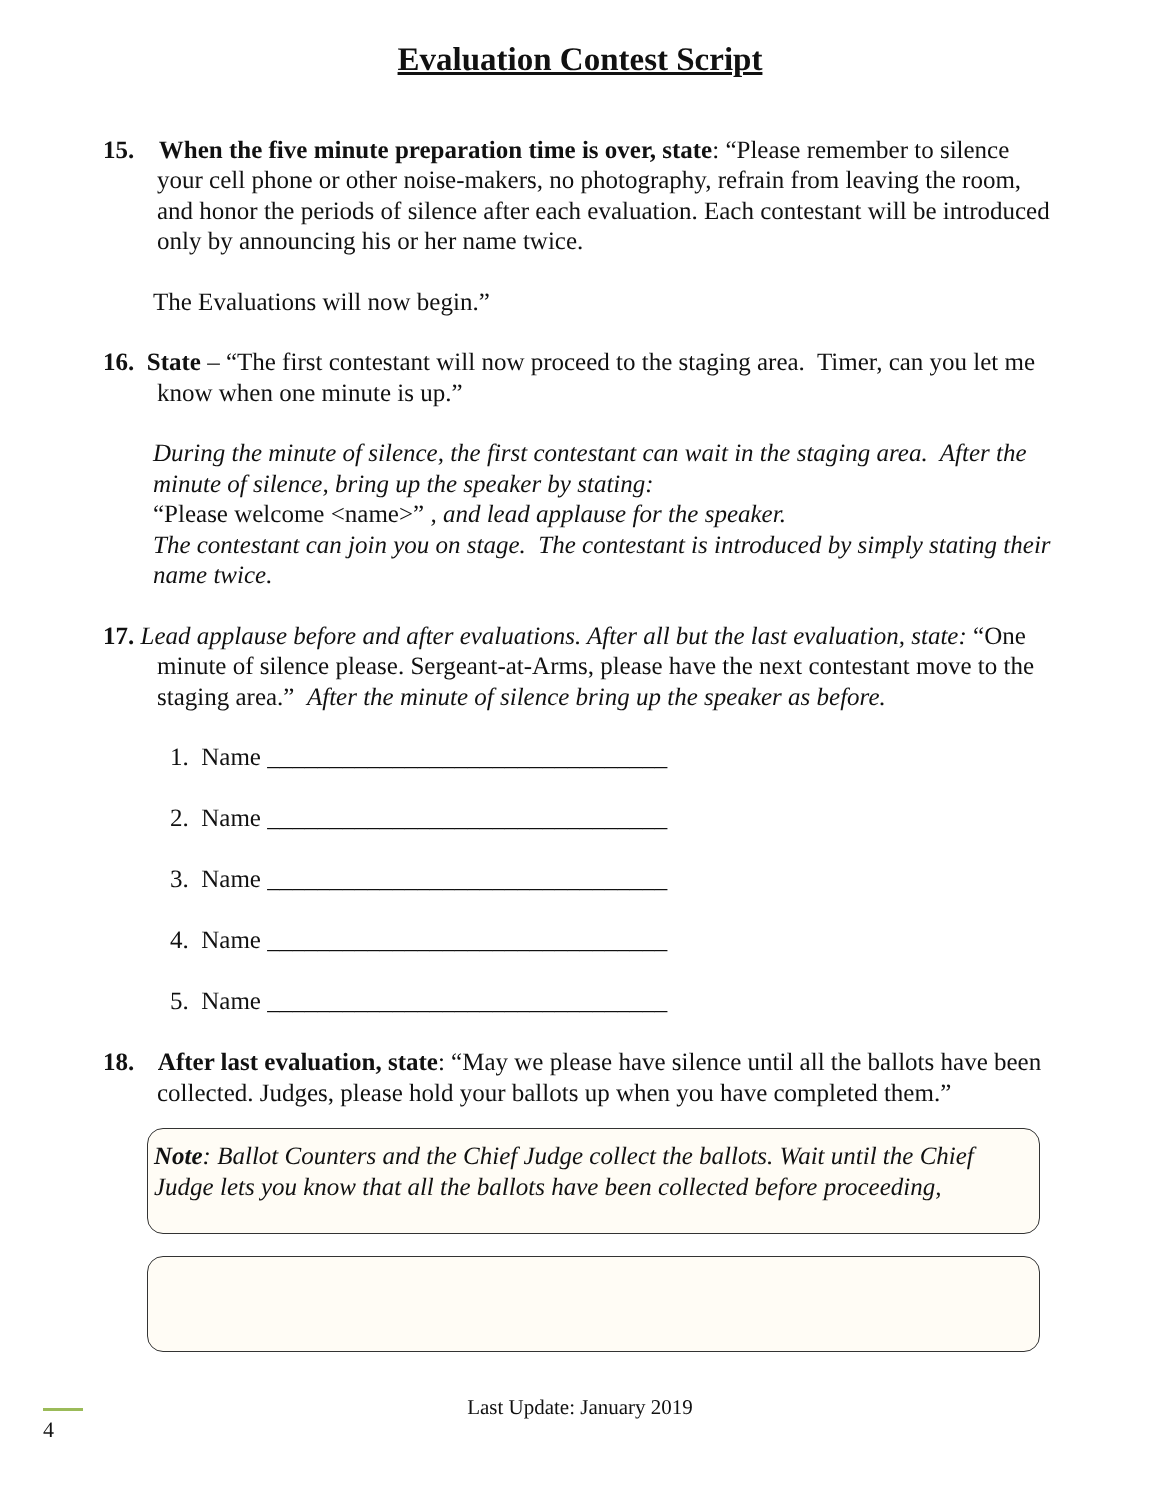Evaluation Contest Script
15. When the five minute preparation time is over, state: “Please remember to silence your cell phone or other noise-makers, no photography, refrain from leaving the room, and honor the periods of silence after each evaluation. Each contestant will be introduced only by announcing his or her name twice.
The Evaluations will now begin.”
16. State – “The first contestant will now proceed to the staging area. Timer, can you let me know when one minute is up.”
During the minute of silence, the first contestant can wait in the staging area. After the minute of silence, bring up the speaker by stating:
“Please welcome <name>” , and lead applause for the speaker.
The contestant can join you on stage. The contestant is introduced by simply stating their name twice.
17. Lead applause before and after evaluations. After all but the last evaluation, state: “One minute of silence please. Sergeant-at-Arms, please have the next contestant move to the staging area.” After the minute of silence bring up the speaker as before.
1. Name ________________________________
2. Name ________________________________
3. Name ________________________________
4. Name ________________________________
5. Name ________________________________
18. After last evaluation, state: “May we please have silence until all the ballots have been collected. Judges, please hold your ballots up when you have completed them.”
Note: Ballot Counters and the Chief Judge collect the ballots. Wait until the Chief Judge lets you know that all the ballots have been collected before proceeding,
4
Last Update: January 2019